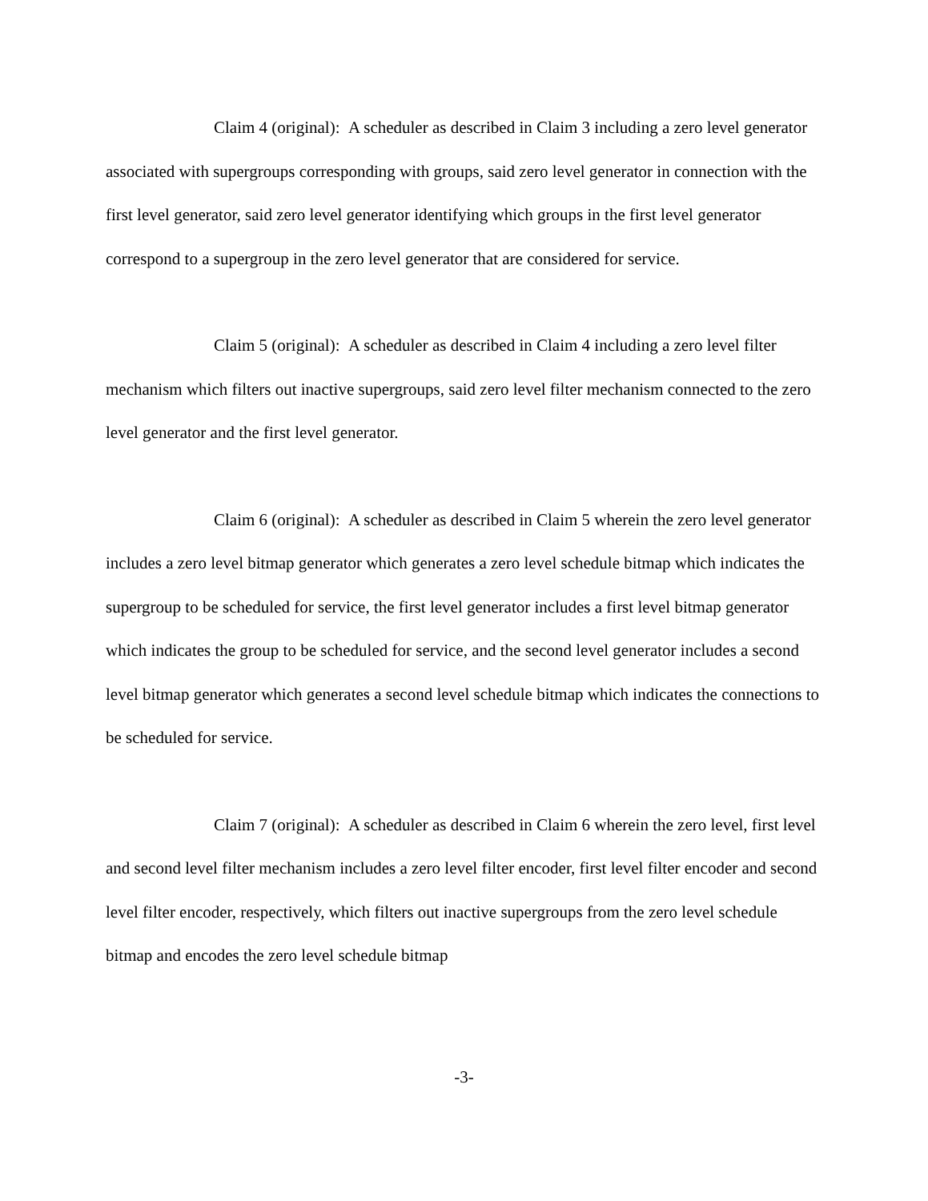Claim 4 (original): A scheduler as described in Claim 3 including a zero level generator associated with supergroups corresponding with groups, said zero level generator in connection with the first level generator, said zero level generator identifying which groups in the first level generator correspond to a supergroup in the zero level generator that are considered for service.
Claim 5 (original): A scheduler as described in Claim 4 including a zero level filter mechanism which filters out inactive supergroups, said zero level filter mechanism connected to the zero level generator and the first level generator.
Claim 6 (original): A scheduler as described in Claim 5 wherein the zero level generator includes a zero level bitmap generator which generates a zero level schedule bitmap which indicates the supergroup to be scheduled for service, the first level generator includes a first level bitmap generator which indicates the group to be scheduled for service, and the second level generator includes a second level bitmap generator which generates a second level schedule bitmap which indicates the connections to be scheduled for service.
Claim 7 (original): A scheduler as described in Claim 6 wherein the zero level, first level and second level filter mechanism includes a zero level filter encoder, first level filter encoder and second level filter encoder, respectively, which filters out inactive supergroups from the zero level schedule bitmap and encodes the zero level schedule bitmap
-3-